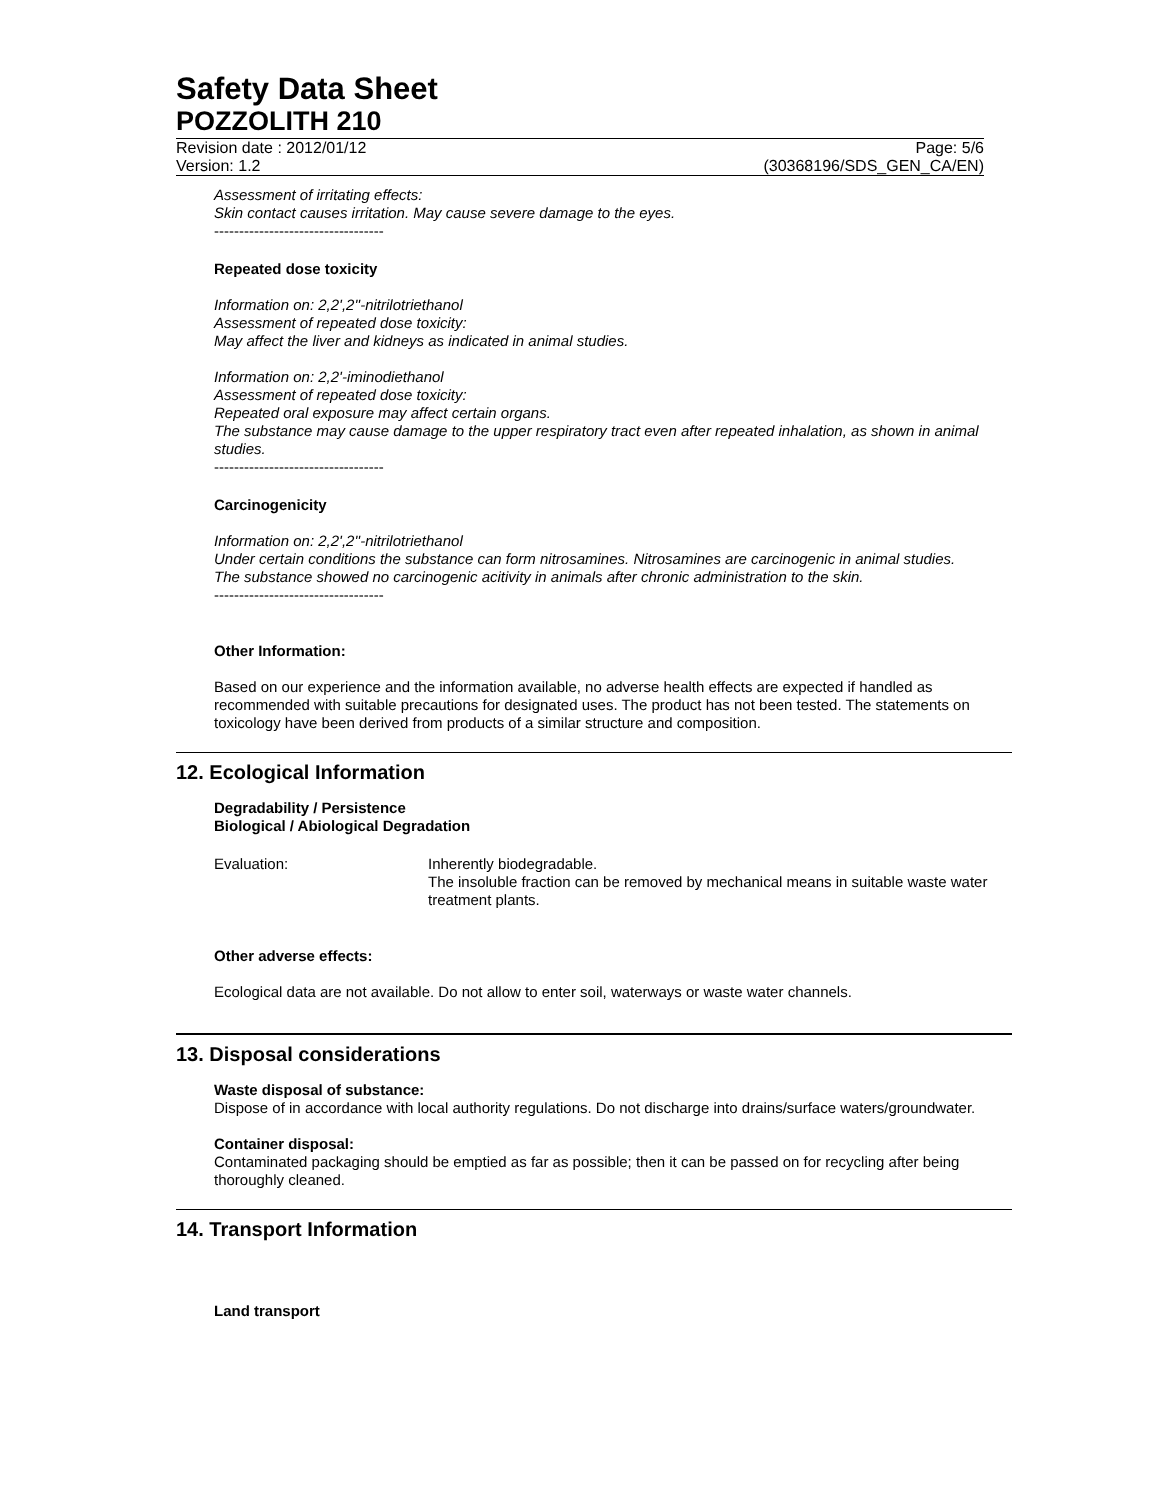Safety Data Sheet
POZZOLITH 210
Revision date : 2012/01/12 Page: 5/6
Version: 1.2 (30368196/SDS_GEN_CA/EN)
Assessment of irritating effects:
Skin contact causes irritation. May cause severe damage to the eyes.
----------------------------------
Repeated dose toxicity
Information on: 2,2',2''-nitrilotriethanol
Assessment of repeated dose toxicity:
May affect the liver and kidneys as indicated in animal studies.
Information on: 2,2'-iminodiethanol
Assessment of repeated dose toxicity:
Repeated oral exposure may affect certain organs.
The substance may cause damage to the upper respiratory tract even after repeated inhalation, as shown in animal studies.
----------------------------------
Carcinogenicity
Information on: 2,2',2''-nitrilotriethanol
Under certain conditions the substance can form nitrosamines. Nitrosamines are carcinogenic in animal studies.
The substance showed no carcinogenic acitivity in animals after chronic administration to the skin.
----------------------------------
Other Information:
Based on our experience and the information available, no adverse health effects are expected if handled as recommended with suitable precautions for designated uses. The product has not been tested. The statements on toxicology have been derived from products of a similar structure and composition.
12. Ecological Information
Degradability / Persistence
Biological / Abiological Degradation
Evaluation: Inherently biodegradable.
The insoluble fraction can be removed by mechanical means in suitable waste water treatment plants.
Other adverse effects:
Ecological data are not available. Do not allow to enter soil, waterways or waste water channels.
13. Disposal considerations
Waste disposal of substance:
Dispose of in accordance with local authority regulations. Do not discharge into drains/surface waters/groundwater.
Container disposal:
Contaminated packaging should be emptied as far as possible; then it can be passed on for recycling after being thoroughly cleaned.
14. Transport Information
Land transport